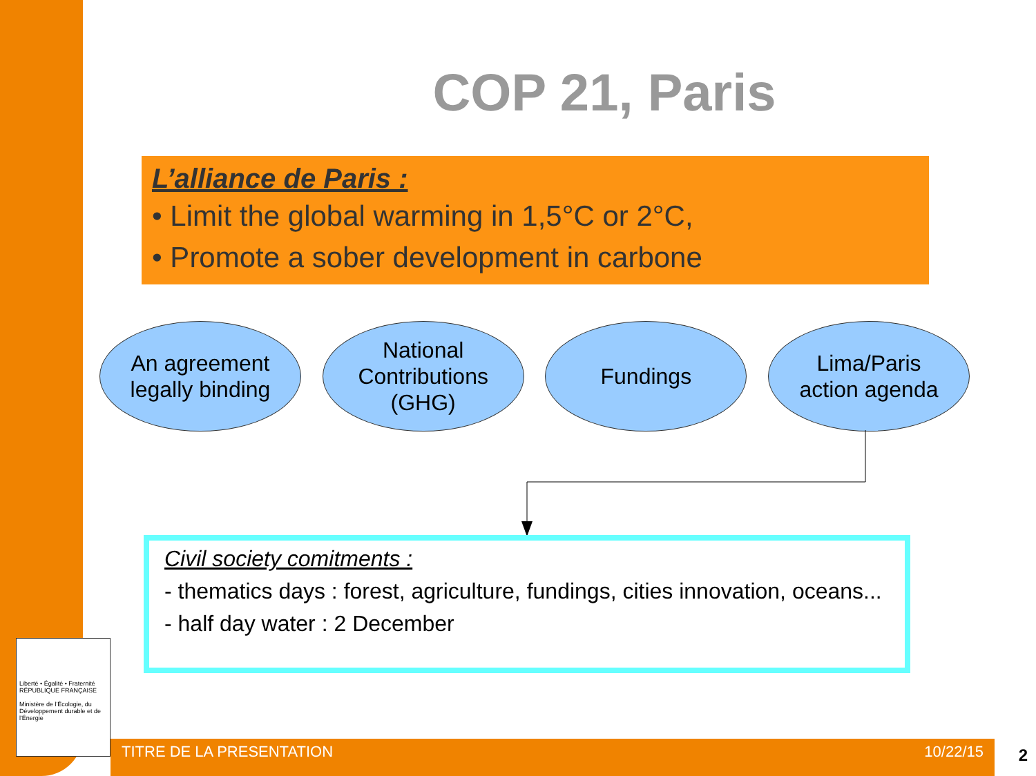COP 21, Paris
L’alliance de Paris :
• Limit the global warming in 1,5°C or 2°C,
• Promote a sober development in carbone
An agreement
legally binding
National
Contributions
(GHG)
Fundings Lima/Paris
action agenda
Civil society comitments :
- thematics days : forest, agriculture, fundings, cities innovation, oceans...
- half day water : 2 December
Liberté • Égalité • Fraternité
RÉPUBLIQUE FRANÇAISE
Ministère de l'Écologie, du Développement durable et de l'Énergie
TITRE DE LA PRESENTATION 10/22/15 2